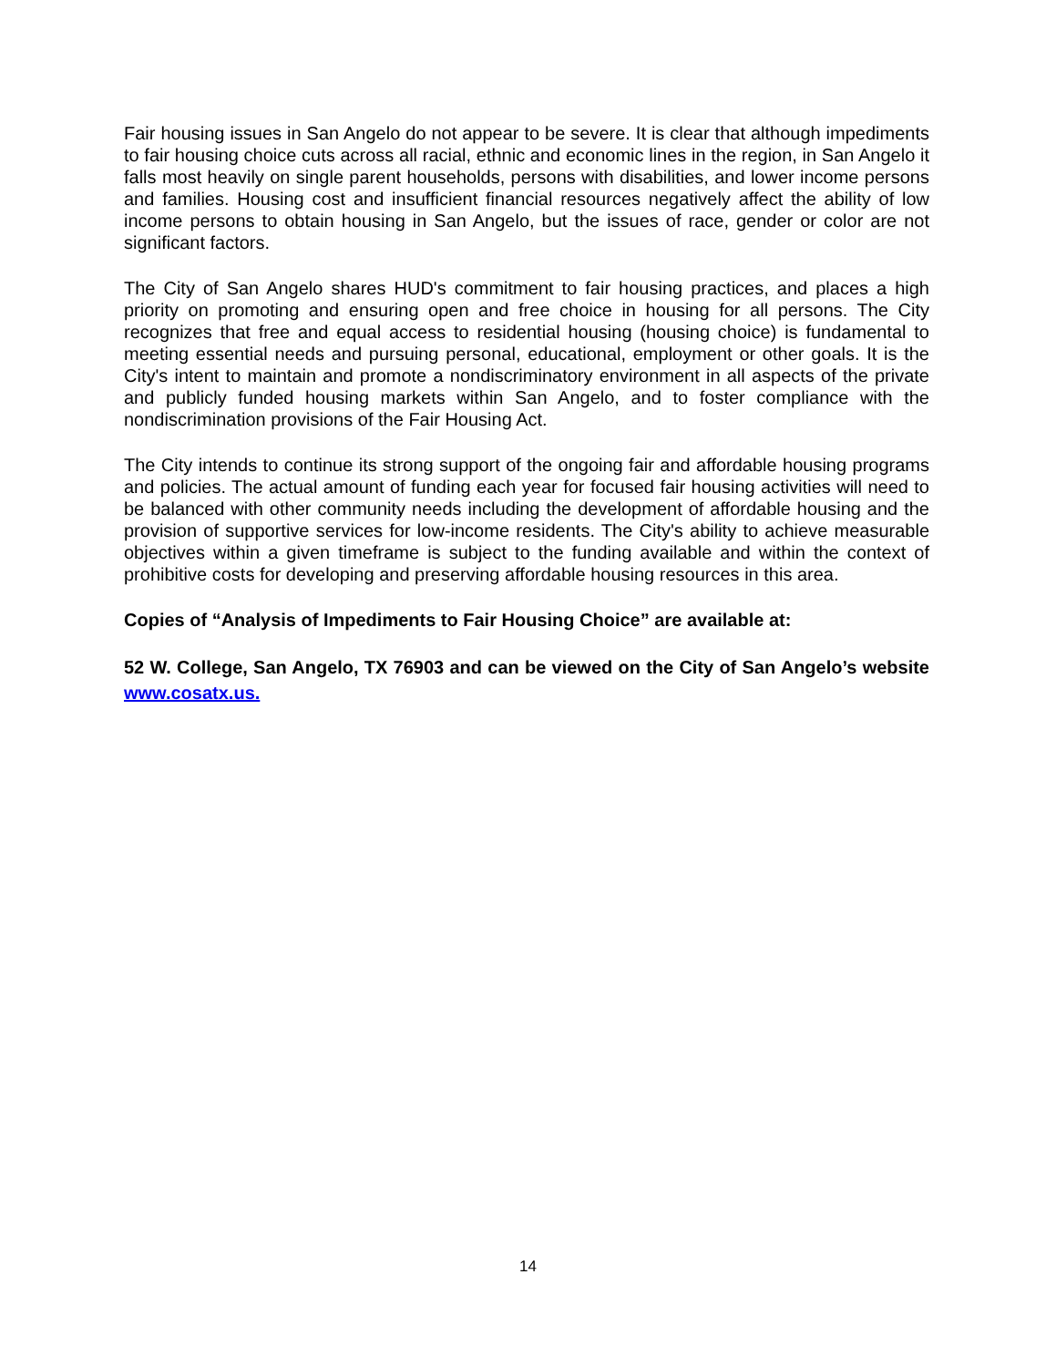Fair housing issues in San Angelo do not appear to be severe. It is clear that although impediments to fair housing choice cuts across all racial, ethnic and economic lines in the region, in San Angelo it falls most heavily on single parent households, persons with disabilities, and lower income persons and families. Housing cost and insufficient financial resources negatively affect the ability of low income persons to obtain housing in San Angelo, but the issues of race, gender or color are not significant factors.
The City of San Angelo shares HUD's commitment to fair housing practices, and places a high priority on promoting and ensuring open and free choice in housing for all persons. The City recognizes that free and equal access to residential housing (housing choice) is fundamental to meeting essential needs and pursuing personal, educational, employment or other goals. It is the City's intent to maintain and promote a nondiscriminatory environment in all aspects of the private and publicly funded housing markets within San Angelo, and to foster compliance with the nondiscrimination provisions of the Fair Housing Act.
The City intends to continue its strong support of the ongoing fair and affordable housing programs and policies. The actual amount of funding each year for focused fair housing activities will need to be balanced with other community needs including the development of affordable housing and the provision of supportive services for low-income residents. The City's ability to achieve measurable objectives within a given timeframe is subject to the funding available and within the context of prohibitive costs for developing and preserving affordable housing resources in this area.
Copies of “Analysis of Impediments to Fair Housing Choice” are available at:
52 W. College, San Angelo, TX 76903 and can be viewed on the City of San Angelo’s website www.cosatx.us.
14